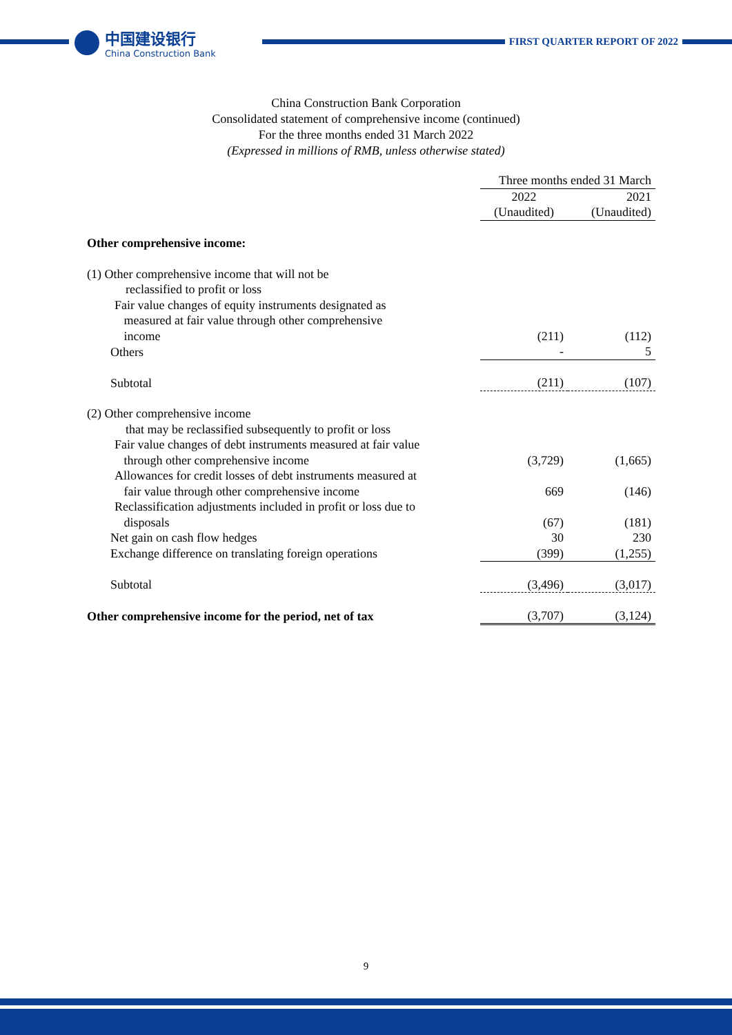中国建设银行
China Construction Bank
FIRST QUARTER REPORT OF 2022
China Construction Bank Corporation
Consolidated statement of comprehensive income (continued)
For the three months ended 31 March 2022
(Expressed in millions of RMB, unless otherwise stated)
| | Three months ended 31 March | |
| | 2022 | 2021 |
| | (Unaudited) | (Unaudited) |
| Other comprehensive income: | | |
| (1) Other comprehensive income that will not be reclassified to profit or loss | | |
| Fair value changes of equity instruments designated as measured at fair value through other comprehensive income | (211) | (112) |
| Others | - | 5 |
| Subtotal | (211) | (107) |
| (2) Other comprehensive income that may be reclassified subsequently to profit or loss | | |
| Fair value changes of debt instruments measured at fair value through other comprehensive income | (3,729) | (1,665) |
| Allowances for credit losses of debt instruments measured at fair value through other comprehensive income | 669 | (146) |
| Reclassification adjustments included in profit or loss due to disposals | (67) | (181) |
| Net gain on cash flow hedges | 30 | 230 |
| Exchange difference on translating foreign operations | (399) | (1,255) |
| Subtotal | (3,496) | (3,017) |
| Other comprehensive income for the period, net of tax | (3,707) | (3,124) |
9